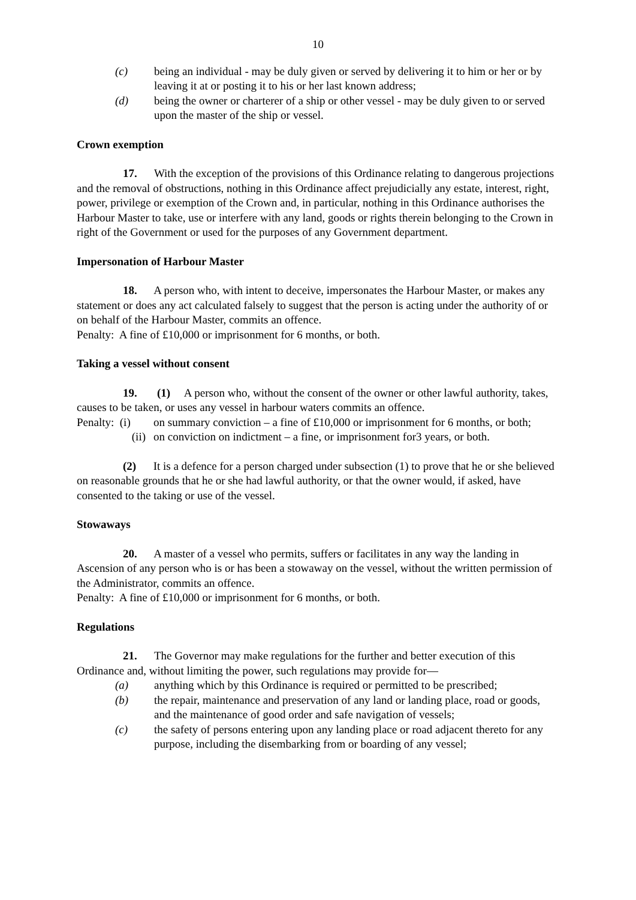10
(c) being an individual - may be duly given or served by delivering it to him or her or by leaving it at or posting it to his or her last known address;
(d) being the owner or charterer of a ship or other vessel - may be duly given to or served upon the master of the ship or vessel.
Crown exemption
17. With the exception of the provisions of this Ordinance relating to dangerous projections and the removal of obstructions, nothing in this Ordinance affect prejudicially any estate, interest, right, power, privilege or exemption of the Crown and, in particular, nothing in this Ordinance authorises the Harbour Master to take, use or interfere with any land, goods or rights therein belonging to the Crown in right of the Government or used for the purposes of any Government department.
Impersonation of Harbour Master
18. A person who, with intent to deceive, impersonates the Harbour Master, or makes any statement or does any act calculated falsely to suggest that the person is acting under the authority of or on behalf of the Harbour Master, commits an offence.
Penalty: A fine of £10,000 or imprisonment for 6 months, or both.
Taking a vessel without consent
19. (1) A person who, without the consent of the owner or other lawful authority, takes, causes to be taken, or uses any vessel in harbour waters commits an offence.
Penalty: (i) on summary conviction – a fine of £10,000 or imprisonment for 6 months, or both;
(ii) on conviction on indictment – a fine, or imprisonment for3 years, or both.
(2) It is a defence for a person charged under subsection (1) to prove that he or she believed on reasonable grounds that he or she had lawful authority, or that the owner would, if asked, have consented to the taking or use of the vessel.
Stowaways
20. A master of a vessel who permits, suffers or facilitates in any way the landing in Ascension of any person who is or has been a stowaway on the vessel, without the written permission of the Administrator, commits an offence.
Penalty: A fine of £10,000 or imprisonment for 6 months, or both.
Regulations
21. The Governor may make regulations for the further and better execution of this Ordinance and, without limiting the power, such regulations may provide for—
(a) anything which by this Ordinance is required or permitted to be prescribed;
(b) the repair, maintenance and preservation of any land or landing place, road or goods, and the maintenance of good order and safe navigation of vessels;
(c) the safety of persons entering upon any landing place or road adjacent thereto for any purpose, including the disembarking from or boarding of any vessel;